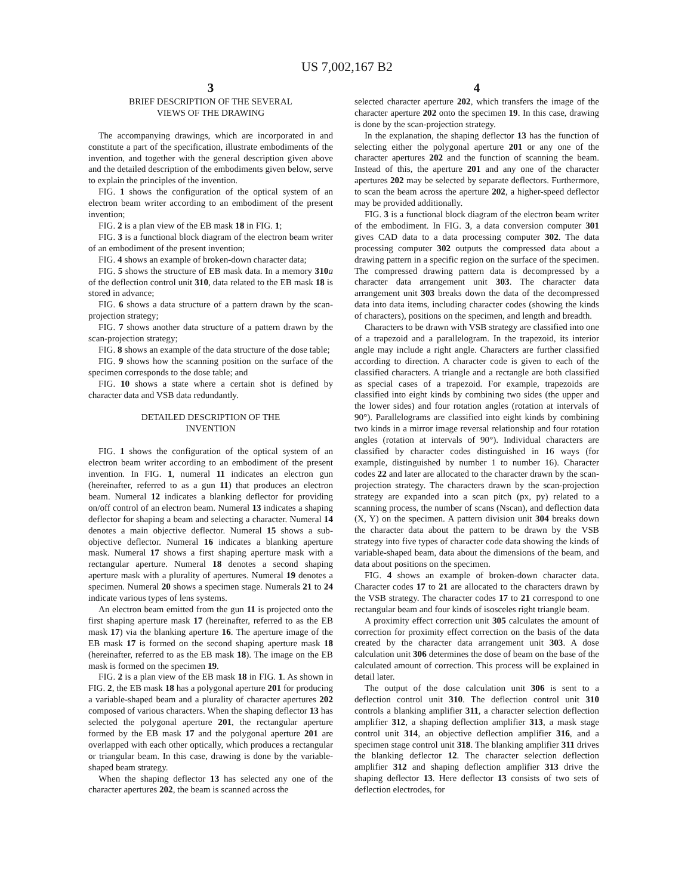US 7,002,167 B2
3
BRIEF DESCRIPTION OF THE SEVERAL
VIEWS OF THE DRAWING
The accompanying drawings, which are incorporated in and constitute a part of the specification, illustrate embodiments of the invention, and together with the general description given above and the detailed description of the embodiments given below, serve to explain the principles of the invention.
FIG. 1 shows the configuration of the optical system of an electron beam writer according to an embodiment of the present invention;
FIG. 2 is a plan view of the EB mask 18 in FIG. 1;
FIG. 3 is a functional block diagram of the electron beam writer of an embodiment of the present invention;
FIG. 4 shows an example of broken-down character data;
FIG. 5 shows the structure of EB mask data. In a memory 310 a of the deflection control unit 310, data related to the EB mask 18 is stored in advance;
FIG. 6 shows a data structure of a pattern drawn by the scan-projection strategy;
FIG. 7 shows another data structure of a pattern drawn by the scan-projection strategy;
FIG. 8 shows an example of the data structure of the dose table;
FIG. 9 shows how the scanning position on the surface of the specimen corresponds to the dose table; and
FIG. 10 shows a state where a certain shot is defined by character data and VSB data redundantly.
DETAILED DESCRIPTION OF THE
INVENTION
FIG. 1 shows the configuration of the optical system of an electron beam writer according to an embodiment of the present invention. In FIG. 1, numeral 11 indicates an electron gun (hereinafter, referred to as a gun 11) that produces an electron beam. Numeral 12 indicates a blanking deflector for providing on/off control of an electron beam. Numeral 13 indicates a shaping deflector for shaping a beam and selecting a character. Numeral 14 denotes a main objective deflector. Numeral 15 shows a sub-objective deflector. Numeral 16 indicates a blanking aperture mask. Numeral 17 shows a first shaping aperture mask with a rectangular aperture. Numeral 18 denotes a second shaping aperture mask with a plurality of apertures. Numeral 19 denotes a specimen. Numeral 20 shows a specimen stage. Numerals 21 to 24 indicate various types of lens systems.
An electron beam emitted from the gun 11 is projected onto the first shaping aperture mask 17 (hereinafter, referred to as the EB mask 17) via the blanking aperture 16. The aperture image of the EB mask 17 is formed on the second shaping aperture mask 18 (hereinafter, referred to as the EB mask 18). The image on the EB mask is formed on the specimen 19.
FIG. 2 is a plan view of the EB mask 18 in FIG. 1. As shown in FIG. 2, the EB mask 18 has a polygonal aperture 201 for producing a variable-shaped beam and a plurality of character apertures 202 composed of various characters. When the shaping deflector 13 has selected the polygonal aperture 201, the rectangular aperture formed by the EB mask 17 and the polygonal aperture 201 are overlapped with each other optically, which produces a rectangular or triangular beam. In this case, drawing is done by the variable-shaped beam strategy.
When the shaping deflector 13 has selected any one of the character apertures 202, the beam is scanned across the
4
selected character aperture 202, which transfers the image of the character aperture 202 onto the specimen 19. In this case, drawing is done by the scan-projection strategy.
In the explanation, the shaping deflector 13 has the function of selecting either the polygonal aperture 201 or any one of the character apertures 202 and the function of scanning the beam. Instead of this, the aperture 201 and any one of the character apertures 202 may be selected by separate deflectors. Furthermore, to scan the beam across the aperture 202, a higher-speed deflector may be provided additionally.
FIG. 3 is a functional block diagram of the electron beam writer of the embodiment. In FIG. 3, a data conversion computer 301 gives CAD data to a data processing computer 302. The data processing computer 302 outputs the compressed data about a drawing pattern in a specific region on the surface of the specimen. The compressed drawing pattern data is decompressed by a character data arrangement unit 303. The character data arrangement unit 303 breaks down the data of the decompressed data into data items, including character codes (showing the kinds of characters), positions on the specimen, and length and breadth.
Characters to be drawn with VSB strategy are classified into one of a trapezoid and a parallelogram. In the trapezoid, its interior angle may include a right angle. Characters are further classified according to direction. A character code is given to each of the classified characters. A triangle and a rectangle are both classified as special cases of a trapezoid. For example, trapezoids are classified into eight kinds by combining two sides (the upper and the lower sides) and four rotation angles (rotation at intervals of 90°). Parallelograms are classified into eight kinds by combining two kinds in a mirror image reversal relationship and four rotation angles (rotation at intervals of 90°). Individual characters are classified by character codes distinguished in 16 ways (for example, distinguished by number 1 to number 16). Character codes 22 and later are allocated to the character drawn by the scan-projection strategy. The characters drawn by the scan-projection strategy are expanded into a scan pitch (px, py) related to a scanning process, the number of scans (Nscan), and deflection data (X, Y) on the specimen. A pattern division unit 304 breaks down the character data about the pattern to be drawn by the VSB strategy into five types of character code data showing the kinds of variable-shaped beam, data about the dimensions of the beam, and data about positions on the specimen.
FIG. 4 shows an example of broken-down character data. Character codes 17 to 21 are allocated to the characters drawn by the VSB strategy. The character codes 17 to 21 correspond to one rectangular beam and four kinds of isosceles right triangle beam.
A proximity effect correction unit 305 calculates the amount of correction for proximity effect correction on the basis of the data created by the character data arrangement unit 303. A dose calculation unit 306 determines the dose of beam on the base of the calculated amount of correction. This process will be explained in detail later.
The output of the dose calculation unit 306 is sent to a deflection control unit 310. The deflection control unit 310 controls a blanking amplifier 311, a character selection deflection amplifier 312, a shaping deflection amplifier 313, a mask stage control unit 314, an objective deflection amplifier 316, and a specimen stage control unit 318. The blanking amplifier 311 drives the blanking deflector 12. The character selection deflection amplifier 312 and shaping deflection amplifier 313 drive the shaping deflector 13. Here deflector 13 consists of two sets of deflection electrodes, for